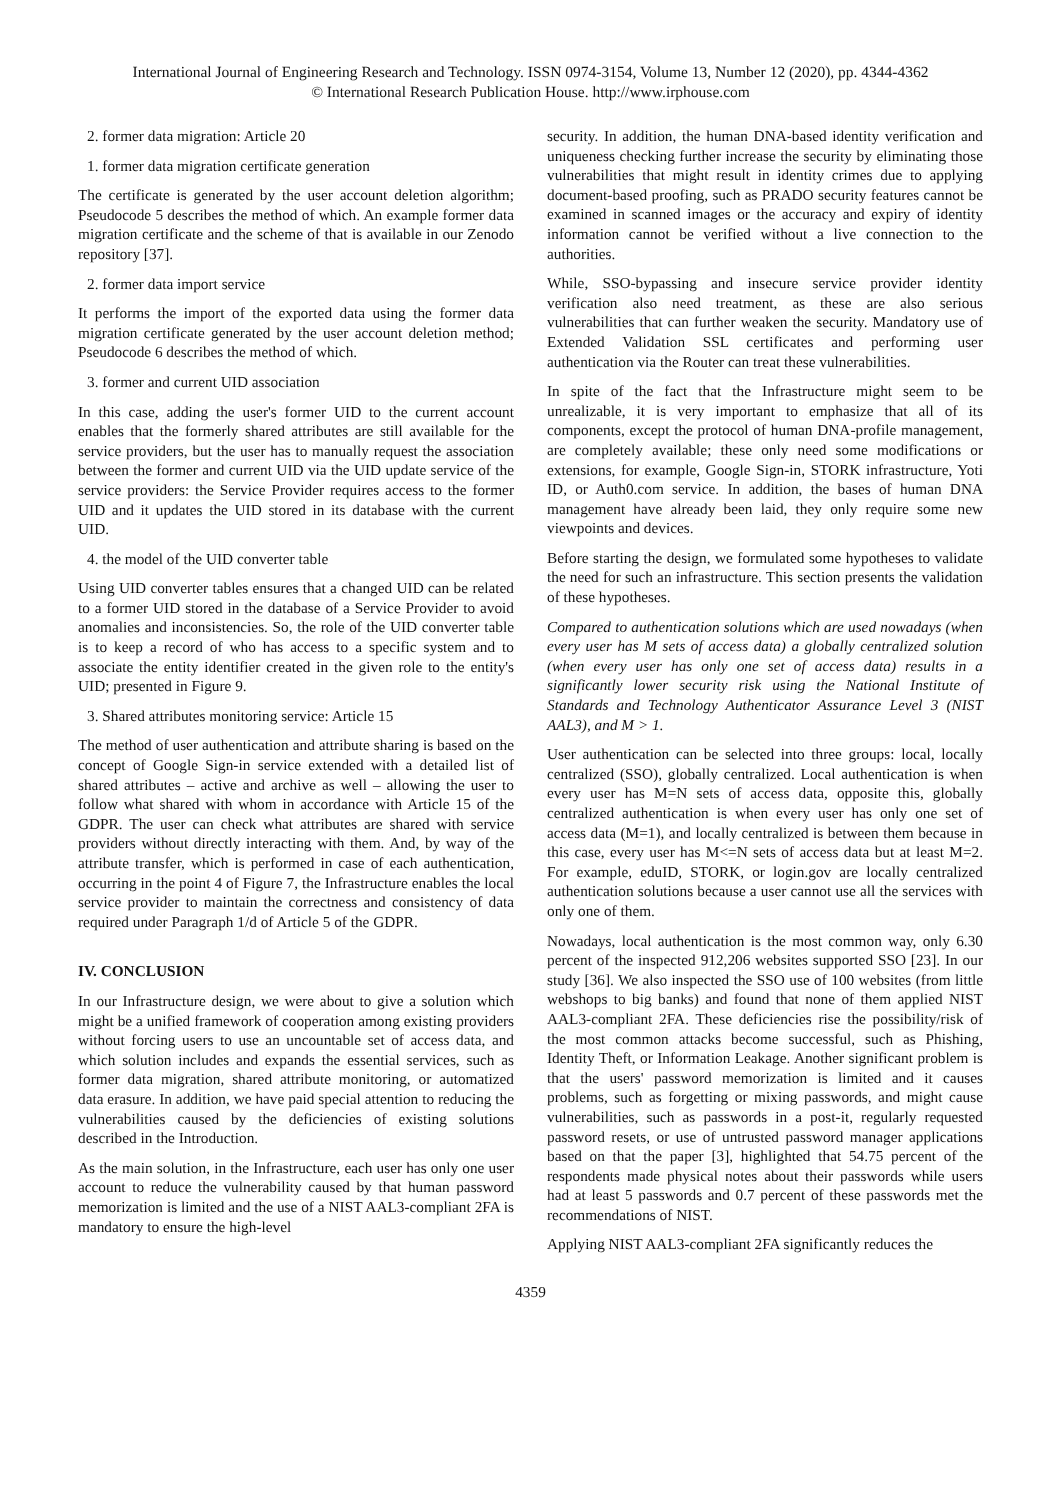International Journal of Engineering Research and Technology. ISSN 0974-3154, Volume 13, Number 12 (2020), pp. 4344-4362
© International Research Publication House. http://www.irphouse.com
2. former data migration: Article 20
1. former data migration certificate generation
The certificate is generated by the user account deletion algorithm; Pseudocode 5 describes the method of which. An example former data migration certificate and the scheme of that is available in our Zenodo repository [37].
2. former data import service
It performs the import of the exported data using the former data migration certificate generated by the user account deletion method; Pseudocode 6 describes the method of which.
3. former and current UID association
In this case, adding the user's former UID to the current account enables that the formerly shared attributes are still available for the service providers, but the user has to manually request the association between the former and current UID via the UID update service of the service providers: the Service Provider requires access to the former UID and it updates the UID stored in its database with the current UID.
4. the model of the UID converter table
Using UID converter tables ensures that a changed UID can be related to a former UID stored in the database of a Service Provider to avoid anomalies and inconsistencies. So, the role of the UID converter table is to keep a record of who has access to a specific system and to associate the entity identifier created in the given role to the entity's UID; presented in Figure 9.
3. Shared attributes monitoring service: Article 15
The method of user authentication and attribute sharing is based on the concept of Google Sign-in service extended with a detailed list of shared attributes – active and archive as well – allowing the user to follow what shared with whom in accordance with Article 15 of the GDPR. The user can check what attributes are shared with service providers without directly interacting with them. And, by way of the attribute transfer, which is performed in case of each authentication, occurring in the point 4 of Figure 7, the Infrastructure enables the local service provider to maintain the correctness and consistency of data required under Paragraph 1/d of Article 5 of the GDPR.
IV. CONCLUSION
In our Infrastructure design, we were about to give a solution which might be a unified framework of cooperation among existing providers without forcing users to use an uncountable set of access data, and which solution includes and expands the essential services, such as former data migration, shared attribute monitoring, or automatized data erasure. In addition, we have paid special attention to reducing the vulnerabilities caused by the deficiencies of existing solutions described in the Introduction.
As the main solution, in the Infrastructure, each user has only one user account to reduce the vulnerability caused by that human password memorization is limited and the use of a NIST AAL3-compliant 2FA is mandatory to ensure the high-level
security. In addition, the human DNA-based identity verification and uniqueness checking further increase the security by eliminating those vulnerabilities that might result in identity crimes due to applying document-based proofing, such as PRADO security features cannot be examined in scanned images or the accuracy and expiry of identity information cannot be verified without a live connection to the authorities.
While, SSO-bypassing and insecure service provider identity verification also need treatment, as these are also serious vulnerabilities that can further weaken the security. Mandatory use of Extended Validation SSL certificates and performing user authentication via the Router can treat these vulnerabilities.
In spite of the fact that the Infrastructure might seem to be unrealizable, it is very important to emphasize that all of its components, except the protocol of human DNA-profile management, are completely available; these only need some modifications or extensions, for example, Google Sign-in, STORK infrastructure, Yoti ID, or Auth0.com service. In addition, the bases of human DNA management have already been laid, they only require some new viewpoints and devices.
Before starting the design, we formulated some hypotheses to validate the need for such an infrastructure. This section presents the validation of these hypotheses.
Compared to authentication solutions which are used nowadays (when every user has M sets of access data) a globally centralized solution (when every user has only one set of access data) results in a significantly lower security risk using the National Institute of Standards and Technology Authenticator Assurance Level 3 (NIST AAL3), and M > 1.
User authentication can be selected into three groups: local, locally centralized (SSO), globally centralized. Local authentication is when every user has M=N sets of access data, opposite this, globally centralized authentication is when every user has only one set of access data (M=1), and locally centralized is between them because in this case, every user has M<=N sets of access data but at least M=2. For example, eduID, STORK, or login.gov are locally centralized authentication solutions because a user cannot use all the services with only one of them.
Nowadays, local authentication is the most common way, only 6.30 percent of the inspected 912,206 websites supported SSO [23]. In our study [36]. We also inspected the SSO use of 100 websites (from little webshops to big banks) and found that none of them applied NIST AAL3-compliant 2FA. These deficiencies rise the possibility/risk of the most common attacks become successful, such as Phishing, Identity Theft, or Information Leakage. Another significant problem is that the users' password memorization is limited and it causes problems, such as forgetting or mixing passwords, and might cause vulnerabilities, such as passwords in a post-it, regularly requested password resets, or use of untrusted password manager applications based on that the paper [3], highlighted that 54.75 percent of the respondents made physical notes about their passwords while users had at least 5 passwords and 0.7 percent of these passwords met the recommendations of NIST.
Applying NIST AAL3-compliant 2FA significantly reduces the
4359